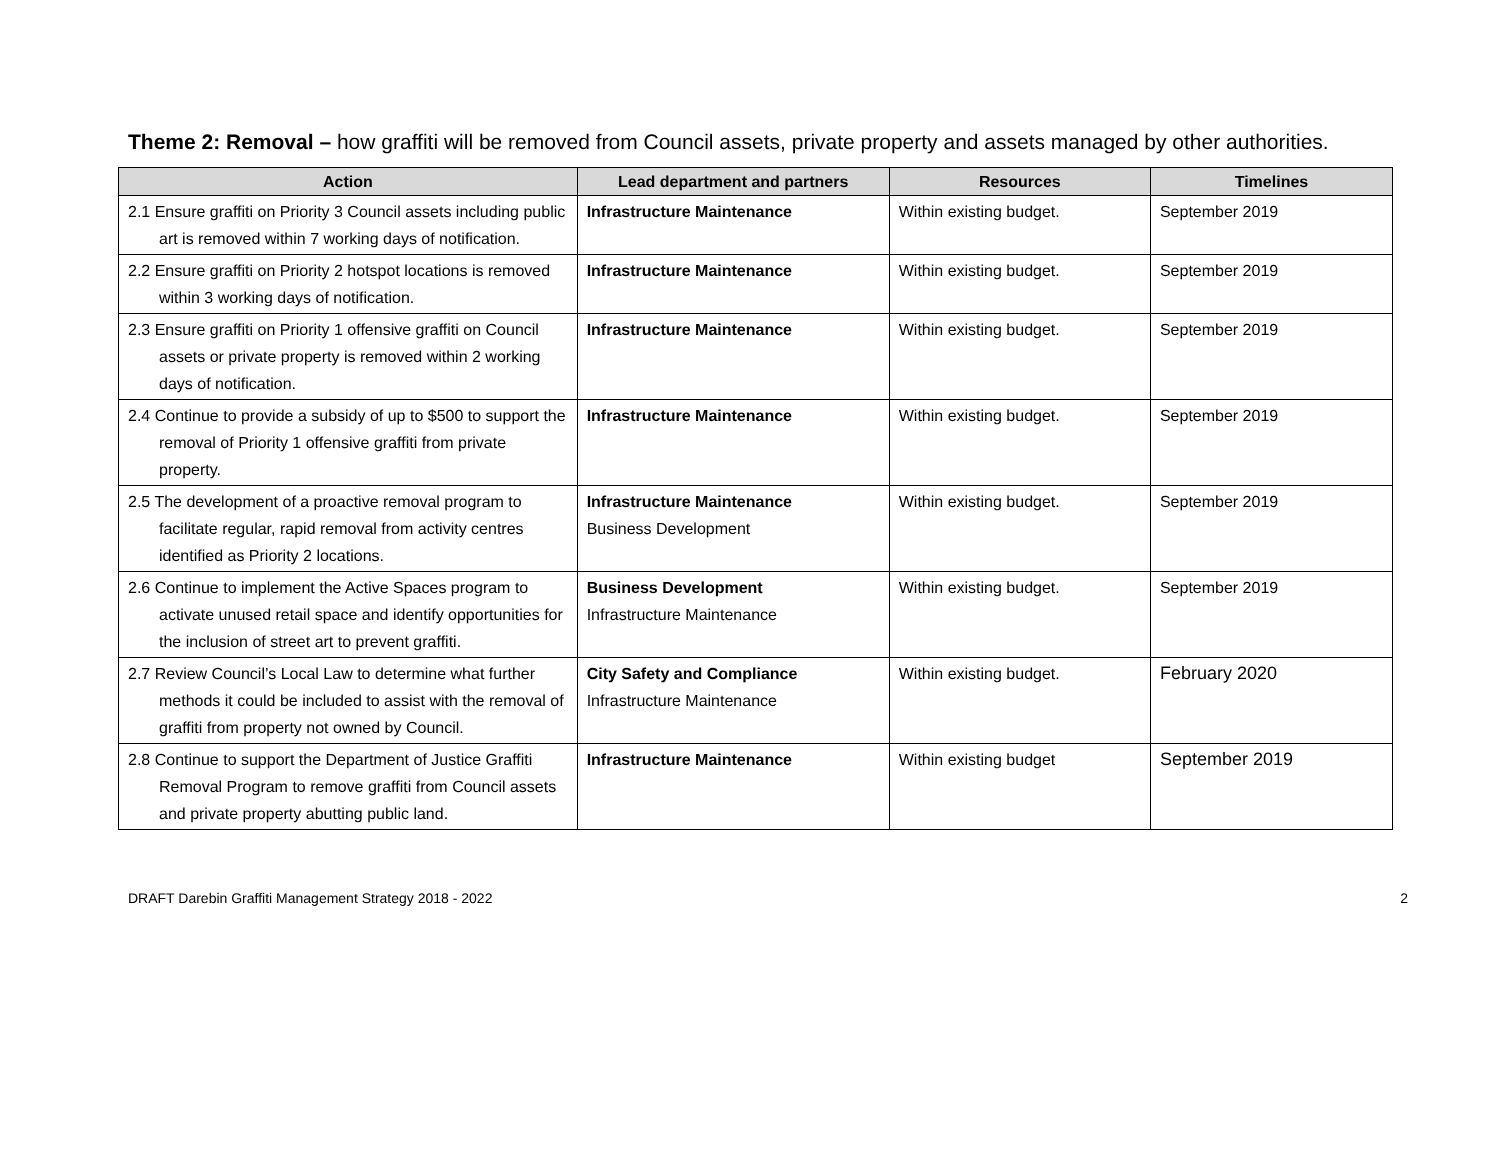Theme 2: Removal – how graffiti will be removed from Council assets, private property and assets managed by other authorities.
| Action | Lead department and partners | Resources | Timelines |
| --- | --- | --- | --- |
| 2.1 Ensure graffiti on Priority 3 Council assets including public art is removed within 7 working days of notification. | Infrastructure Maintenance | Within existing budget. | September 2019 |
| 2.2 Ensure graffiti on Priority 2 hotspot locations is removed within 3 working days of notification. | Infrastructure Maintenance | Within existing budget. | September 2019 |
| 2.3 Ensure graffiti on Priority 1 offensive graffiti on Council assets or private property is removed within 2 working days of notification. | Infrastructure Maintenance | Within existing budget. | September 2019 |
| 2.4 Continue to provide a subsidy of up to $500 to support the removal of Priority 1 offensive graffiti from private property. | Infrastructure Maintenance | Within existing budget. | September 2019 |
| 2.5 The development of a proactive removal program to facilitate regular, rapid removal from activity centres identified as Priority 2 locations. | Infrastructure Maintenance Business Development | Within existing budget. | September 2019 |
| 2.6 Continue to implement the Active Spaces program to activate unused retail space and identify opportunities for the inclusion of street art to prevent graffiti. | Business Development Infrastructure Maintenance | Within existing budget. | September 2019 |
| 2.7 Review Council’s Local Law to determine what further methods it could be included to assist with the removal of graffiti from property not owned by Council. | City Safety and Compliance Infrastructure Maintenance | Within existing budget. | February 2020 |
| 2.8 Continue to support the Department of Justice Graffiti Removal Program to remove graffiti from Council assets and private property abutting public land. | Infrastructure Maintenance | Within existing budget | September 2019 |
DRAFT Darebin Graffiti Management Strategy 2018 - 2022 2